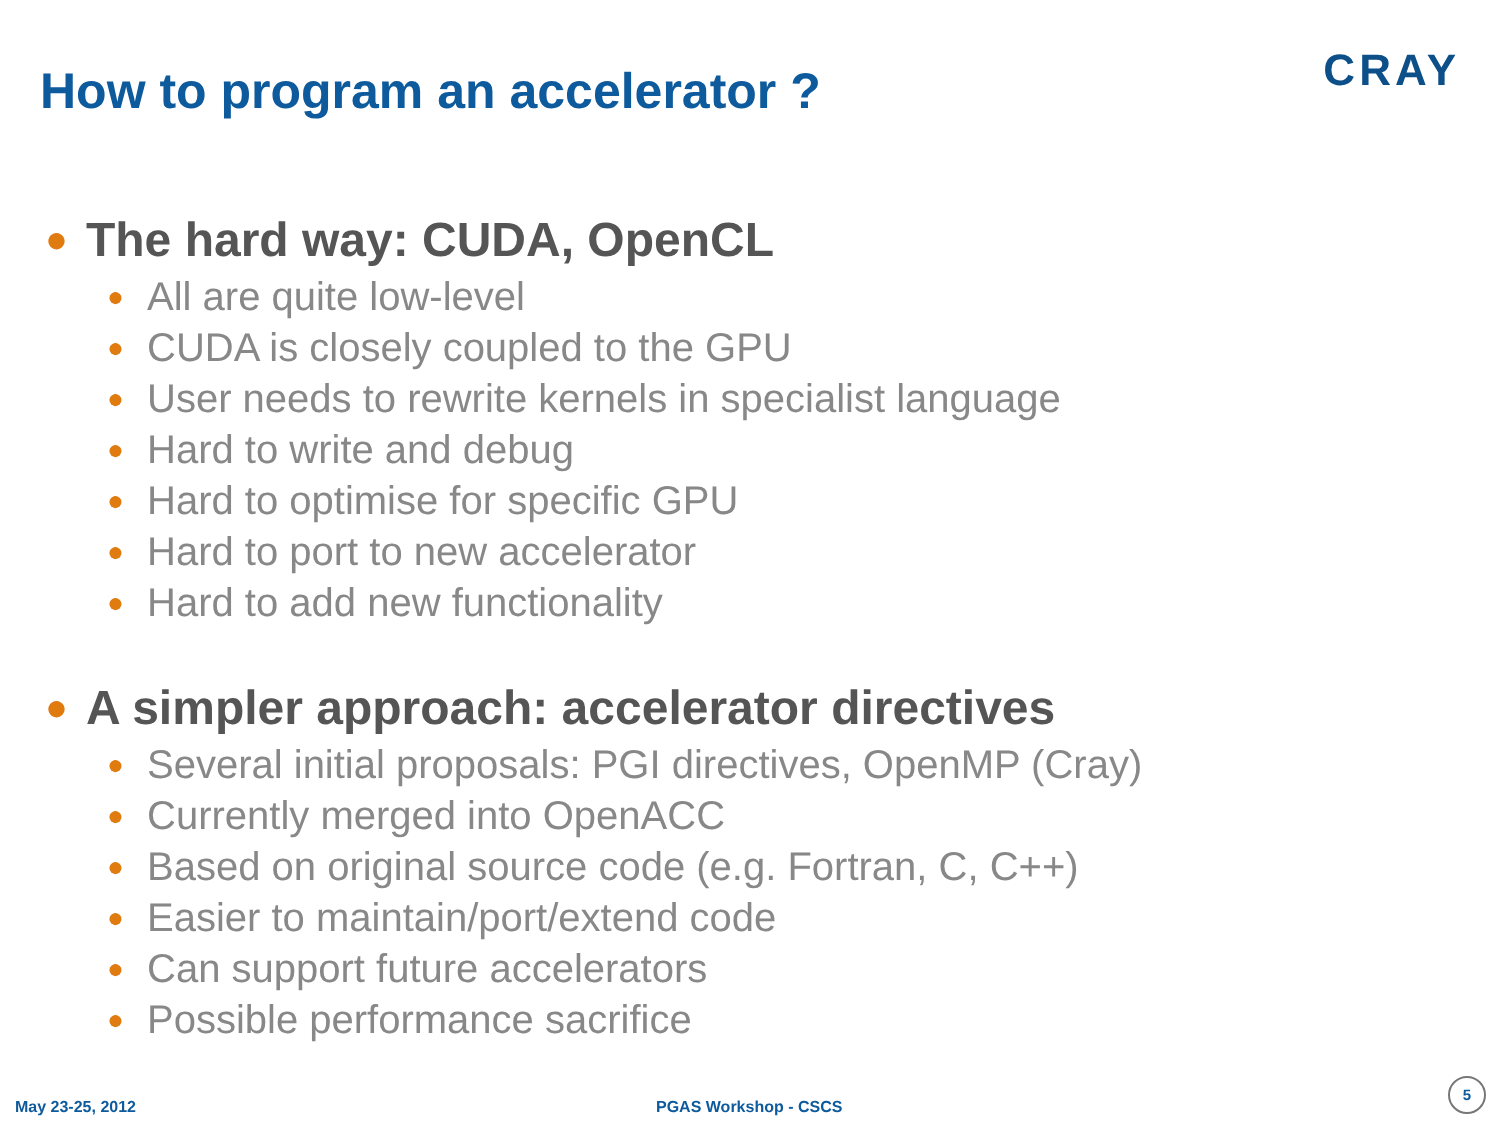How to program an accelerator ?
CRAY
● The hard way: CUDA, OpenCL
● All are quite low-level
● CUDA is closely coupled to the GPU
● User needs to rewrite kernels in specialist language
● Hard to write and debug
● Hard to optimise for specific GPU
● Hard to port to new accelerator
● Hard to add new functionality
● A simpler approach: accelerator directives
● Several initial proposals: PGI directives, OpenMP (Cray)
● Currently merged into OpenACC
● Based on original source code (e.g. Fortran, C, C++)
● Easier to maintain/port/extend code
● Can support future accelerators
● Possible performance sacrifice
May 23-25, 2012 PGAS Workshop - CSCS
5